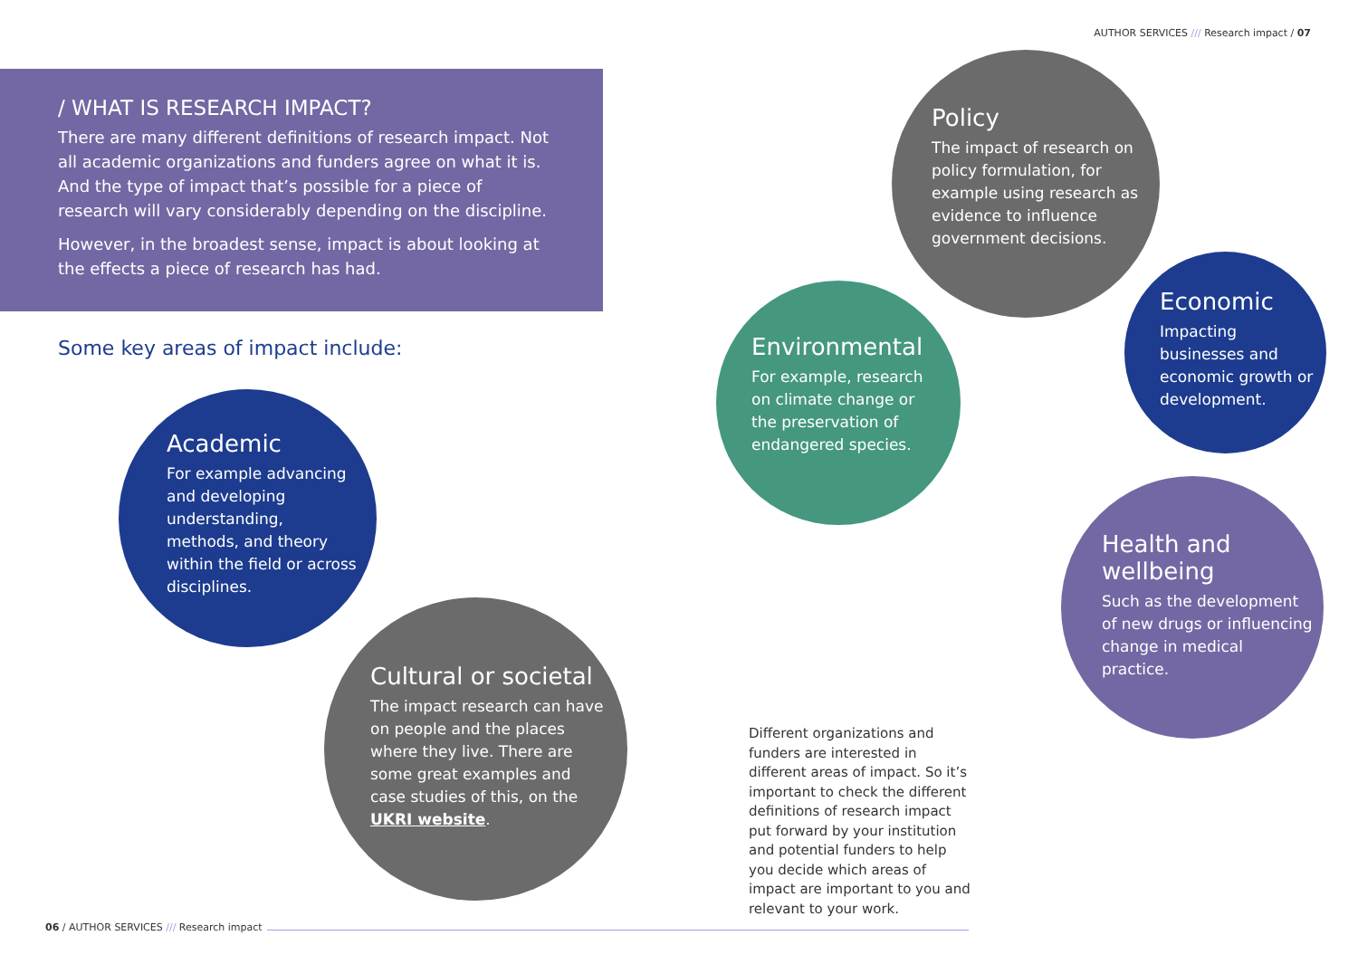AUTHOR SERVICES /// Research impact / 07
/ WHAT IS RESEARCH IMPACT?
There are many different definitions of research impact. Not all academic organizations and funders agree on what it is. And the type of impact that’s possible for a piece of research will vary considerably depending on the discipline.
However, in the broadest sense, impact is about looking at the effects a piece of research has had.
Some key areas of impact include:
Academic
For example advancing and developing understanding, methods, and theory within the field or across disciplines.
Cultural or societal
The impact research can have on people and the places where they live. There are some great examples and case studies of this, on the UKRI website.
Policy
The impact of research on policy formulation, for example using research as evidence to influence government decisions.
Environmental
For example, research on climate change or the preservation of endangered species.
Economic
Impacting businesses and economic growth or development.
Health and wellbeing
Such as the development of new drugs or influencing change in medical practice.
Different organizations and funders are interested in different areas of impact. So it’s important to check the different definitions of research impact put forward by your institution and potential funders to help you decide which areas of impact are important to you and relevant to your work.
06 / AUTHOR SERVICES /// Research impact